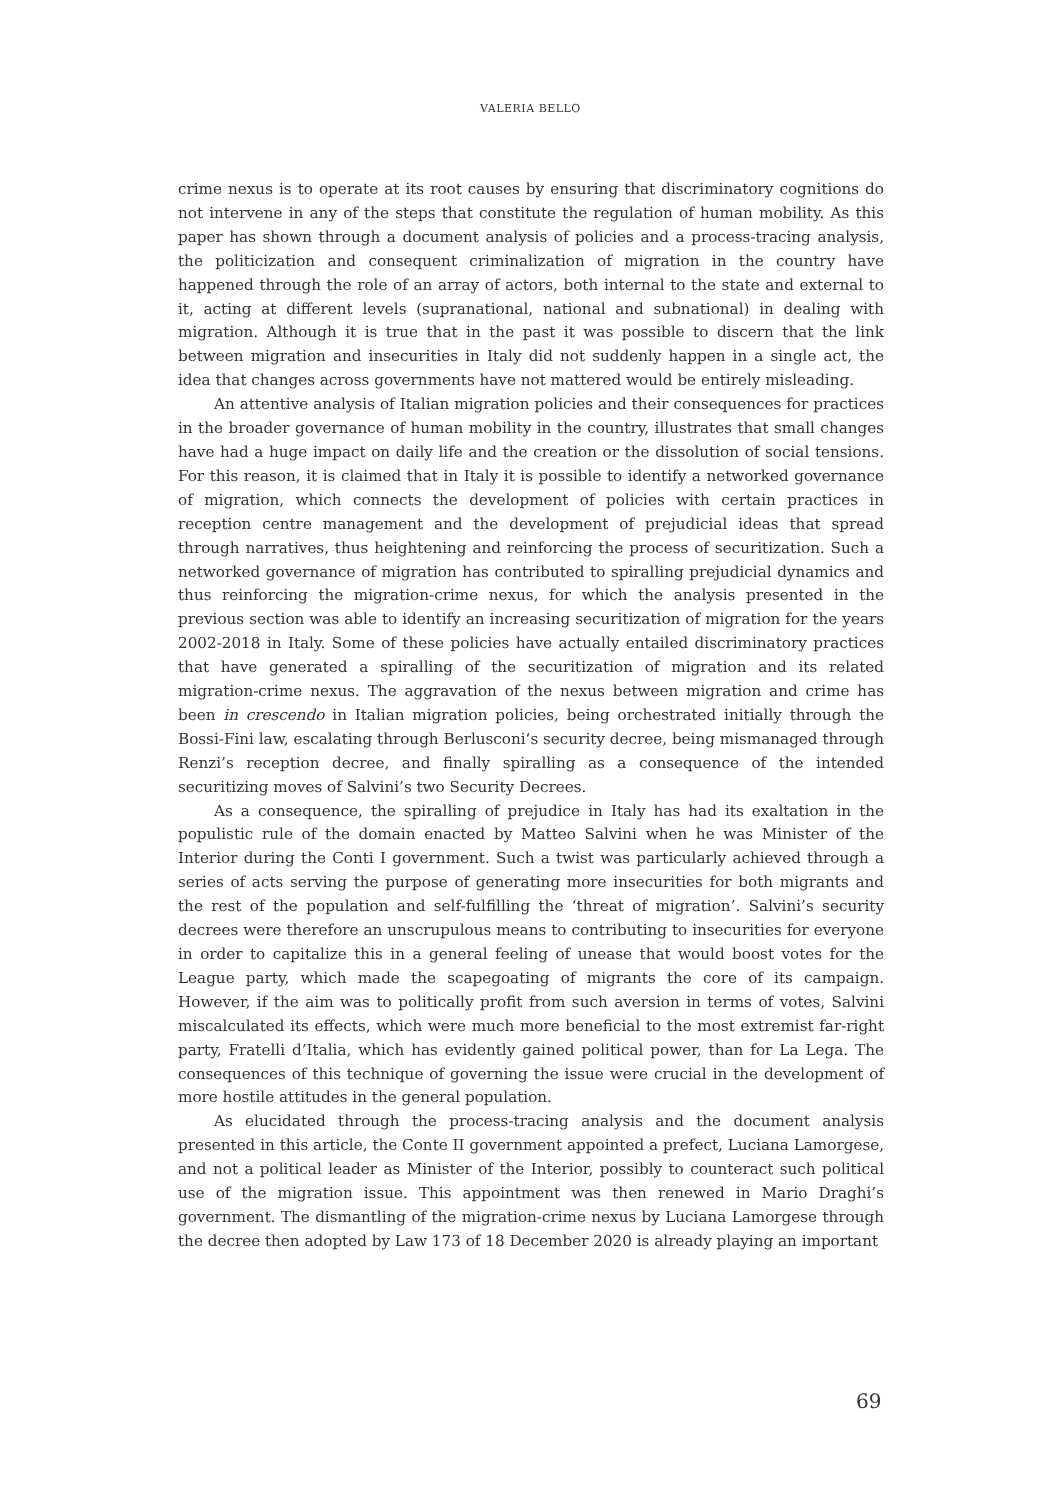VALERIA BELLO
crime nexus is to operate at its root causes by ensuring that discriminatory cognitions do not intervene in any of the steps that constitute the regulation of human mobility. As this paper has shown through a document analysis of policies and a process-tracing analysis, the politicization and consequent criminalization of migration in the country have happened through the role of an array of actors, both internal to the state and external to it, acting at different levels (supranational, national and subnational) in dealing with migration. Although it is true that in the past it was possible to discern that the link between migration and insecurities in Italy did not suddenly happen in a single act, the idea that changes across governments have not mattered would be entirely misleading.
An attentive analysis of Italian migration policies and their consequences for practices in the broader governance of human mobility in the country, illustrates that small changes have had a huge impact on daily life and the creation or the dissolution of social tensions. For this reason, it is claimed that in Italy it is possible to identify a networked governance of migration, which connects the development of policies with certain practices in reception centre management and the development of prejudicial ideas that spread through narratives, thus heightening and reinforcing the process of securitization. Such a networked governance of migration has contributed to spiralling prejudicial dynamics and thus reinforcing the migration-crime nexus, for which the analysis presented in the previous section was able to identify an increasing securitization of migration for the years 2002-2018 in Italy. Some of these policies have actually entailed discriminatory practices that have generated a spiralling of the securitization of migration and its related migration-crime nexus. The aggravation of the nexus between migration and crime has been in crescendo in Italian migration policies, being orchestrated initially through the Bossi-Fini law, escalating through Berlusconi‘s security decree, being mismanaged through Renzi’s reception decree, and finally spiralling as a consequence of the intended securitizing moves of Salvini’s two Security Decrees.
As a consequence, the spiralling of prejudice in Italy has had its exaltation in the populistic rule of the domain enacted by Matteo Salvini when he was Minister of the Interior during the Conti I government. Such a twist was particularly achieved through a series of acts serving the purpose of generating more insecurities for both migrants and the rest of the population and self-fulfilling the ‘threat of migration’. Salvini’s security decrees were therefore an unscrupulous means to contributing to insecurities for everyone in order to capitalize this in a general feeling of unease that would boost votes for the League party, which made the scapegoating of migrants the core of its campaign. However, if the aim was to politically profit from such aversion in terms of votes, Salvini miscalculated its effects, which were much more beneficial to the most extremist far-right party, Fratelli d’Italia, which has evidently gained political power, than for La Lega. The consequences of this technique of governing the issue were crucial in the development of more hostile attitudes in the general population.
As elucidated through the process-tracing analysis and the document analysis presented in this article, the Conte II government appointed a prefect, Luciana Lamorgese, and not a political leader as Minister of the Interior, possibly to counteract such political use of the migration issue. This appointment was then renewed in Mario Draghi’s government. The dismantling of the migration-crime nexus by Luciana Lamorgese through the decree then adopted by Law 173 of 18 December 2020 is already playing an important
69